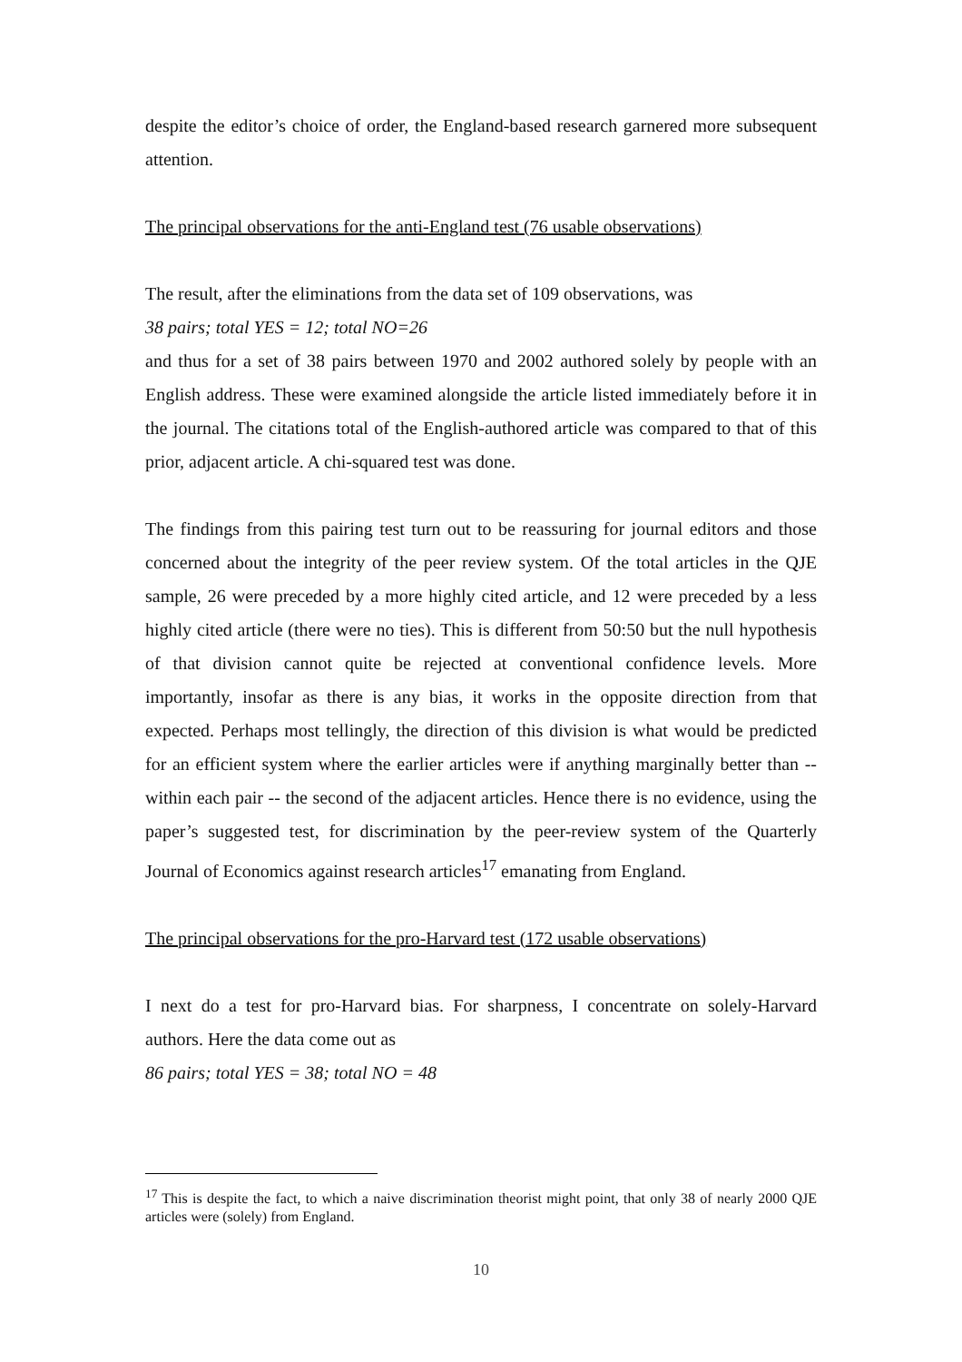despite the editor’s choice of order, the England-based research garnered more subsequent attention.
The principal observations for the anti-England test (76 usable observations)
The result, after the eliminations from the data set of 109 observations, was
38 pairs; total YES = 12; total NO=26
and thus for a set of 38 pairs between 1970 and 2002 authored solely by people with an English address. These were examined alongside the article listed immediately before it in the journal. The citations total of the English-authored article was compared to that of this prior, adjacent article. A chi-squared test was done.
The findings from this pairing test turn out to be reassuring for journal editors and those concerned about the integrity of the peer review system. Of the total articles in the QJE sample, 26 were preceded by a more highly cited article, and 12 were preceded by a less highly cited article (there were no ties). This is different from 50:50 but the null hypothesis of that division cannot quite be rejected at conventional confidence levels. More importantly, insofar as there is any bias, it works in the opposite direction from that expected. Perhaps most tellingly, the direction of this division is what would be predicted for an efficient system where the earlier articles were if anything marginally better than -- within each pair -- the second of the adjacent articles. Hence there is no evidence, using the paper’s suggested test, for discrimination by the peer-review system of the Quarterly Journal of Economics against research articles<sup>17</sup> emanating from England.
The principal observations for the pro-Harvard test (172 usable observations)
I next do a test for pro-Harvard bias. For sharpness, I concentrate on solely-Harvard authors. Here the data come out as
86 pairs; total YES = 38; total NO = 48
<sup>17</sup> This is despite the fact, to which a naive discrimination theorist might point, that only 38 of nearly 2000 QJE articles were (solely) from England.
10